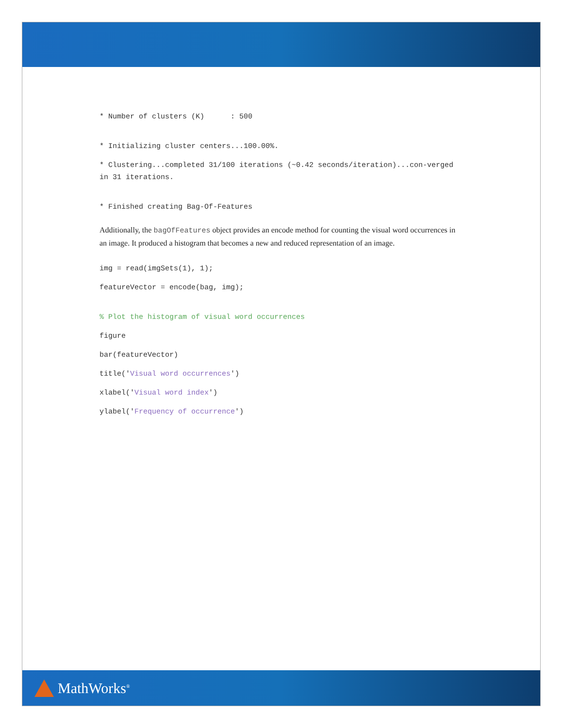* Number of clusters (K) : 500
* Initializing cluster centers...100.00%.
* Clustering...completed 31/100 iterations (~0.42 seconds/iteration)...con-verged in 31 iterations.
* Finished creating Bag-Of-Features
Additionally, the bagOfFeatures object provides an encode method for counting the visual word occurrences in an image. It produced a histogram that becomes a new and reduced representation of an image.
img = read(imgSets(1), 1);
featureVector = encode(bag, img);
% Plot the histogram of visual word occurrences
figure
bar(featureVector)
title('Visual word occurrences')
xlabel('Visual word index')
ylabel('Frequency of occurrence')
MathWorks<sup>®</sup>